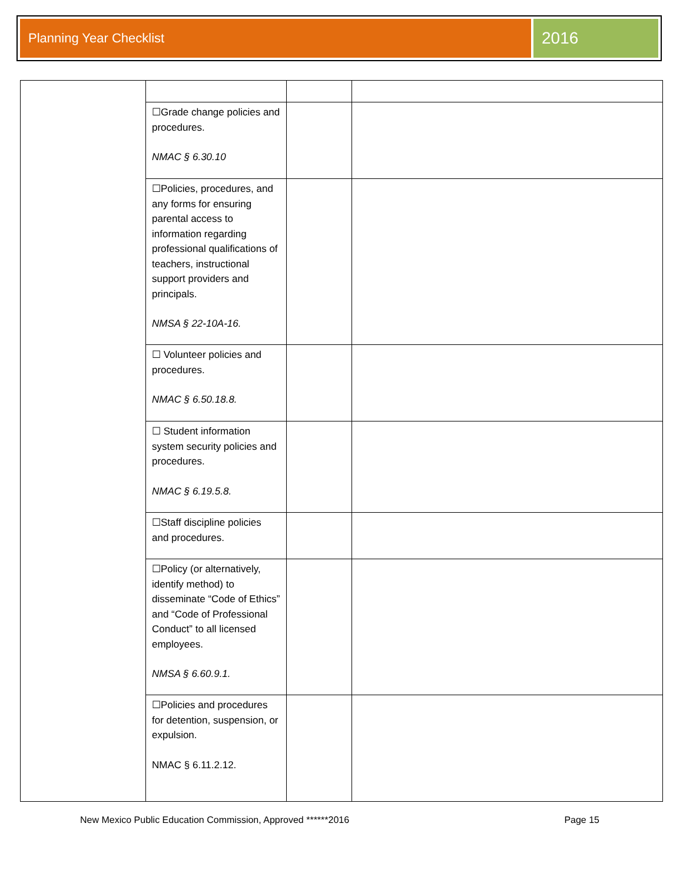Planning Year Checklist
2016
| | ☐Grade change policies and procedures. NMAC § 6.30.10 | | |
| | ☐Policies, procedures, and any forms for ensuring parental access to information regarding professional qualifications of teachers, instructional support providers and principals. NMSA § 22-10A-16. | | |
| | ☐ Volunteer policies and procedures. NMAC § 6.50.18.8. | | |
| | ☐ Student information system security policies and procedures. NMAC § 6.19.5.8. | | |
| | ☐Staff discipline policies and procedures. | | |
| | ☐Policy (or alternatively, identify method) to disseminate “Code of Ethics” and “Code of Professional Conduct” to all licensed employees. NMSA § 6.60.9.1. | | |
| | ☐Policies and procedures for detention, suspension, or expulsion. NMAC § 6.11.2.12. | | |
New Mexico Public Education Commission, Approved ******2016 Page 15